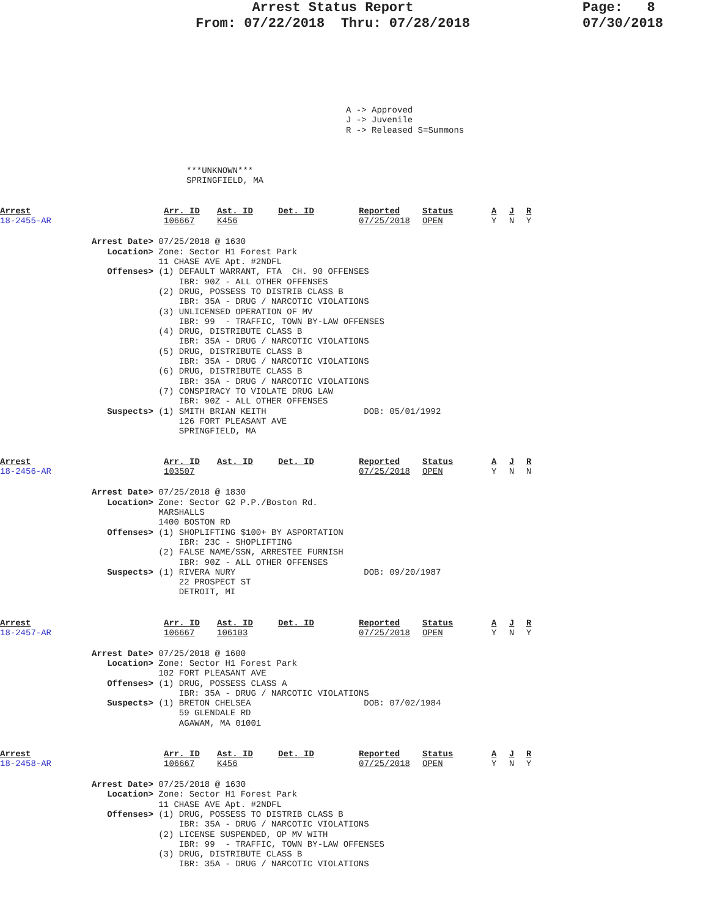Arrest Status Report
From: 07/22/2018 Thru: 07/28/2018
Page: 8
07/30/2018
A -> Approved
J -> Juvenile
R -> Released S=Summons
***UNKNOWN***
SPRINGFIELD, MA
| Arrest | Arr. ID | Ast. ID | Det. ID | Reported | Status | A | J | R |
| --- | --- | --- | --- | --- | --- | --- | --- | --- |
| 18-2455-AR | 106667 | K456 | | 07/25/2018 | OPEN | Y | N | Y |
Arrest Date> 07/25/2018 @ 1630
   Location> Zone: Sector H1 Forest Park
             11 CHASE AVE Apt. #2NDFL
   Offenses> (1) DEFAULT WARRANT, FTA  CH. 90 OFFENSES
                 IBR: 90Z - ALL OTHER OFFENSES
             (2) DRUG, POSSESS TO DISTRIB CLASS B
                 IBR: 35A - DRUG / NARCOTIC VIOLATIONS
             (3) UNLICENSED OPERATION OF MV
                 IBR: 99  - TRAFFIC, TOWN BY-LAW OFFENSES
             (4) DRUG, DISTRIBUTE CLASS B
                 IBR: 35A - DRUG / NARCOTIC VIOLATIONS
             (5) DRUG, DISTRIBUTE CLASS B
                 IBR: 35A - DRUG / NARCOTIC VIOLATIONS
             (6) DRUG, DISTRIBUTE CLASS B
                 IBR: 35A - DRUG / NARCOTIC VIOLATIONS
             (7) CONSPIRACY TO VIOLATE DRUG LAW
                 IBR: 90Z - ALL OTHER OFFENSES
   Suspects> (1) SMITH BRIAN KEITH                   DOB: 05/01/1992
                 126 FORT PLEASANT AVE
                 SPRINGFIELD, MA
| Arrest | Arr. ID | Ast. ID | Det. ID | Reported | Status | A | J | R |
| --- | --- | --- | --- | --- | --- | --- | --- | --- |
| 18-2456-AR | 103507 | | | 07/25/2018 | OPEN | Y | N | N |
Arrest Date> 07/25/2018 @ 1830
   Location> Zone: Sector G2 P.P./Boston Rd.
             MARSHALLS
             1400 BOSTON RD
   Offenses> (1) SHOPLIFTING $100+ BY ASPORTATION
                 IBR: 23C - SHOPLIFTING
             (2) FALSE NAME/SSN, ARRESTEE FURNISH
                 IBR: 90Z - ALL OTHER OFFENSES
   Suspects> (1) RIVERA NURY                         DOB: 09/20/1987
                 22 PROSPECT ST
                 DETROIT, MI
| Arrest | Arr. ID | Ast. ID | Det. ID | Reported | Status | A | J | R |
| --- | --- | --- | --- | --- | --- | --- | --- | --- |
| 18-2457-AR | 106667 | 106103 | | 07/25/2018 | OPEN | Y | N | Y |
Arrest Date> 07/25/2018 @ 1600
   Location> Zone: Sector H1 Forest Park
             102 FORT PLEASANT AVE
   Offenses> (1) DRUG, POSSESS CLASS A
                 IBR: 35A - DRUG / NARCOTIC VIOLATIONS
   Suspects> (1) BRETON CHELSEA                      DOB: 07/02/1984
                 59 GLENDALE RD
                 AGAWAM, MA 01001
| Arrest | Arr. ID | Ast. ID | Det. ID | Reported | Status | A | J | R |
| --- | --- | --- | --- | --- | --- | --- | --- | --- |
| 18-2458-AR | 106667 | K456 | | 07/25/2018 | OPEN | Y | N | Y |
Arrest Date> 07/25/2018 @ 1630
   Location> Zone: Sector H1 Forest Park
             11 CHASE AVE Apt. #2NDFL
   Offenses> (1) DRUG, POSSESS TO DISTRIB CLASS B
                 IBR: 35A - DRUG / NARCOTIC VIOLATIONS
             (2) LICENSE SUSPENDED, OP MV WITH
                 IBR: 99  - TRAFFIC, TOWN BY-LAW OFFENSES
             (3) DRUG, DISTRIBUTE CLASS B
                 IBR: 35A - DRUG / NARCOTIC VIOLATIONS